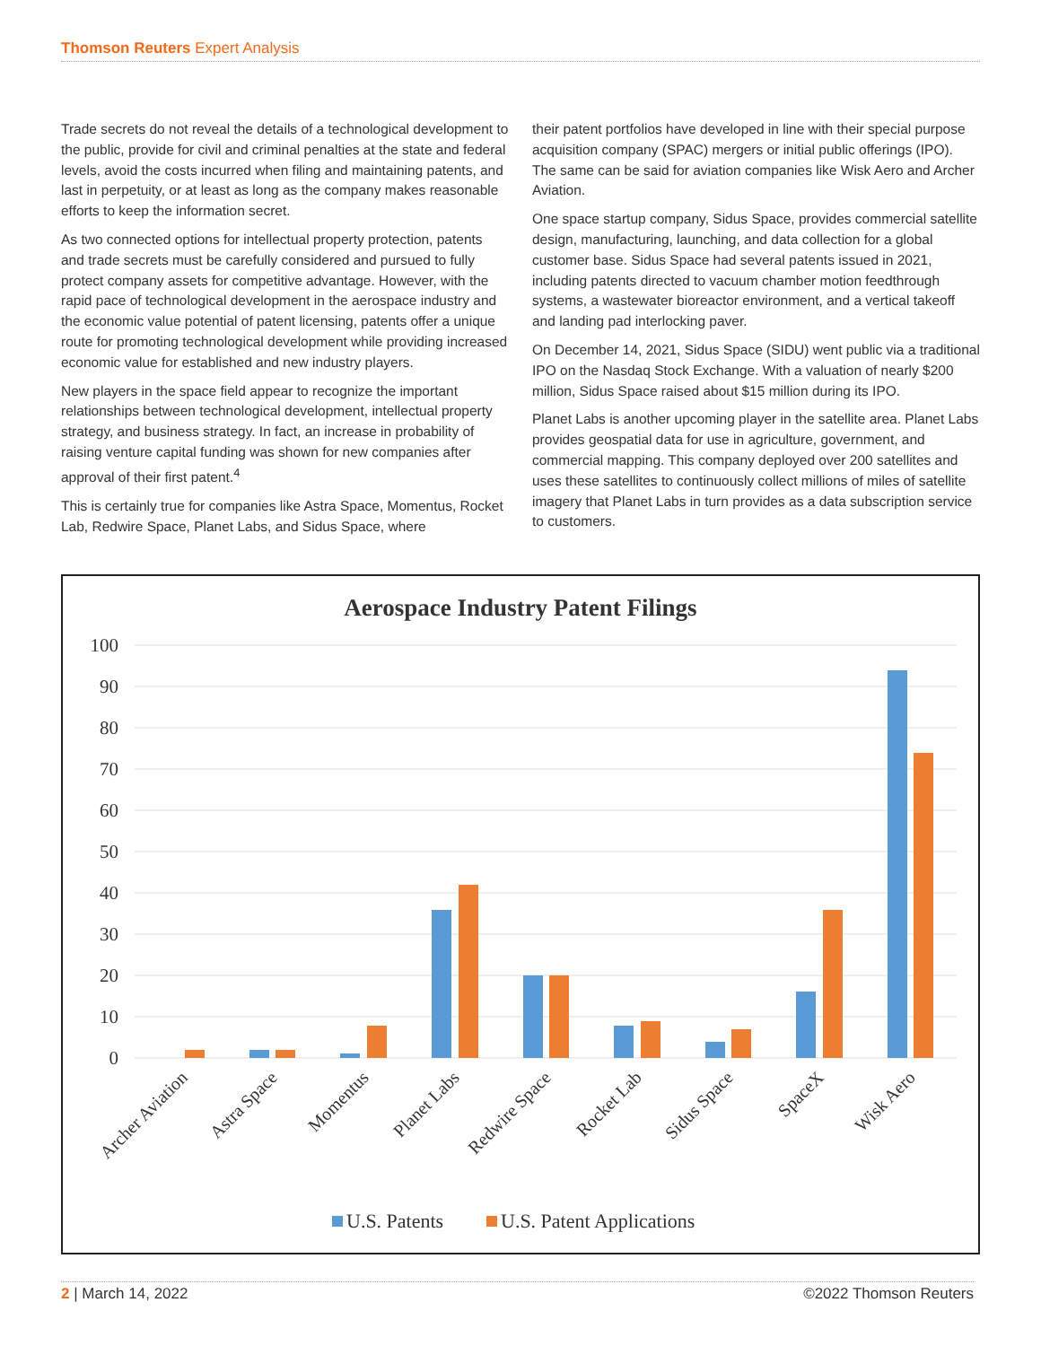Thomson Reuters Expert Analysis
Trade secrets do not reveal the details of a technological development to the public, provide for civil and criminal penalties at the state and federal levels, avoid the costs incurred when filing and maintaining patents, and last in perpetuity, or at least as long as the company makes reasonable efforts to keep the information secret.
As two connected options for intellectual property protection, patents and trade secrets must be carefully considered and pursued to fully protect company assets for competitive advantage. However, with the rapid pace of technological development in the aerospace industry and the economic value potential of patent licensing, patents offer a unique route for promoting technological development while providing increased economic value for established and new industry players.
New players in the space field appear to recognize the important relationships between technological development, intellectual property strategy, and business strategy. In fact, an increase in probability of raising venture capital funding was shown for new companies after approval of their first patent.<sup>4</sup>
This is certainly true for companies like Astra Space, Momentus, Rocket Lab, Redwire Space, Planet Labs, and Sidus Space, where
their patent portfolios have developed in line with their special purpose acquisition company (SPAC) mergers or initial public offerings (IPO). The same can be said for aviation companies like Wisk Aero and Archer Aviation.
One space startup company, Sidus Space, provides commercial satellite design, manufacturing, launching, and data collection for a global customer base. Sidus Space had several patents issued in 2021, including patents directed to vacuum chamber motion feedthrough systems, a wastewater bioreactor environment, and a vertical takeoff and landing pad interlocking paver.
On December 14, 2021, Sidus Space (SIDU) went public via a traditional IPO on the Nasdaq Stock Exchange. With a valuation of nearly $200 million, Sidus Space raised about $15 million during its IPO.
Planet Labs is another upcoming player in the satellite area. Planet Labs provides geospatial data for use in agriculture, government, and commercial mapping. This company deployed over 200 satellites and uses these satellites to continuously collect millions of miles of satellite imagery that Planet Labs in turn provides as a data subscription service to customers.
Aerospace Industry Patent Filings
100
90
80
70
60
50
40
30
20
10
0
Archer Aviation
Astra Space
Momentus
Planet Labs
Redwire Space
Rocket Lab
Sidus Space
SpaceX
Wisk Aero
U.S. Patents
U.S. Patent Applications
2 | March 14, 2022 ©2022 Thomson Reuters